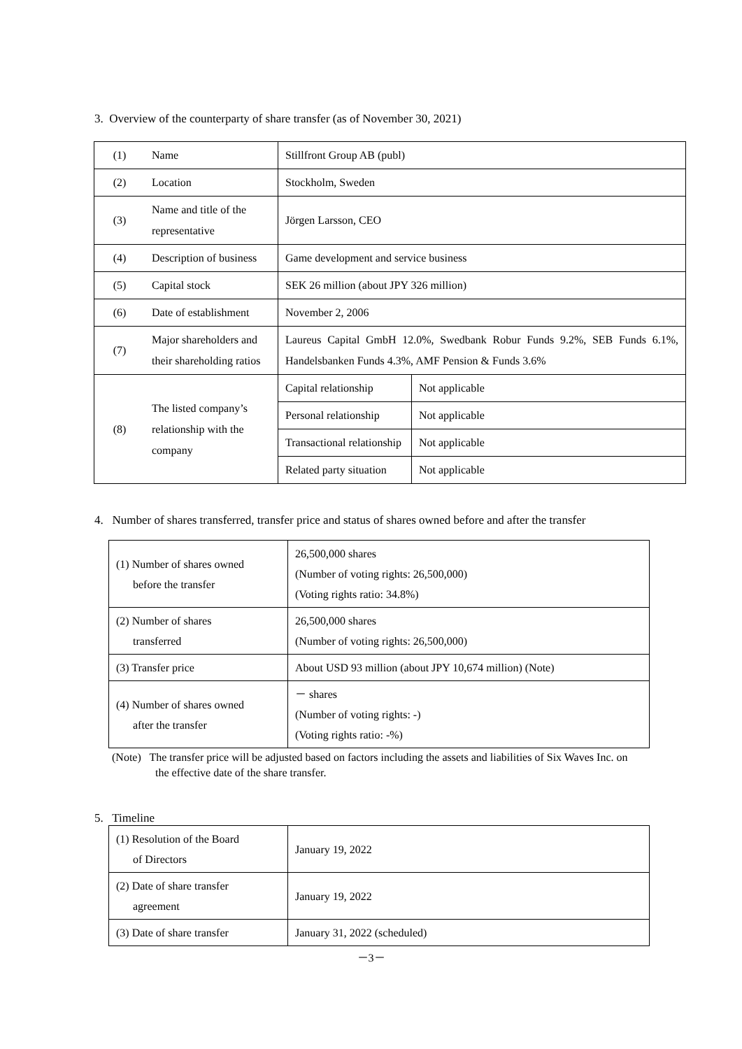3. Overview of the counterparty of share transfer (as of November 30, 2021)
| (1) | Name | Stillfront Group AB (publ) | |
| (2) | Location | Stockholm, Sweden | |
| (3) | Name and title of the representative | Jörgen Larsson, CEO | |
| (4) | Description of business | Game development and service business | |
| (5) | Capital stock | SEK 26 million (about JPY 326 million) | |
| (6) | Date of establishment | November 2, 2006 | |
| (7) | Major shareholders and their shareholding ratios | Laureus Capital GmbH 12.0%, Swedbank Robur Funds 9.2%, SEB Funds 6.1%, Handelsbanken Funds 4.3%, AMF Pension & Funds 3.6% | |
| (8) | The listed company’s relationship with the company | Capital relationship | Not applicable |
| | | Personal relationship | Not applicable |
| | | Transactional relationship | Not applicable |
| | | Related party situation | Not applicable |
4. Number of shares transferred, transfer price and status of shares owned before and after the transfer
| (1) Number of shares owned before the transfer | 26,500,000 shares (Number of voting rights: 26,500,000) (Voting rights ratio: 34.8%) |
| (2) Number of shares transferred | 26,500,000 shares (Number of voting rights: 26,500,000) |
| (3) Transfer price | About USD 93 million (about JPY 10,674 million) (Note) |
| (4) Number of shares owned after the transfer | － shares (Number of voting rights: -) (Voting rights ratio: -%) |
(Note) The transfer price will be adjusted based on factors including the assets and liabilities of Six Waves Inc. on the effective date of the share transfer.
5. Timeline
| (1) Resolution of the Board of Directors | January 19, 2022 |
| (2) Date of share transfer agreement | January 19, 2022 |
| (3) Date of share transfer | January 31, 2022 (scheduled) |
－3－